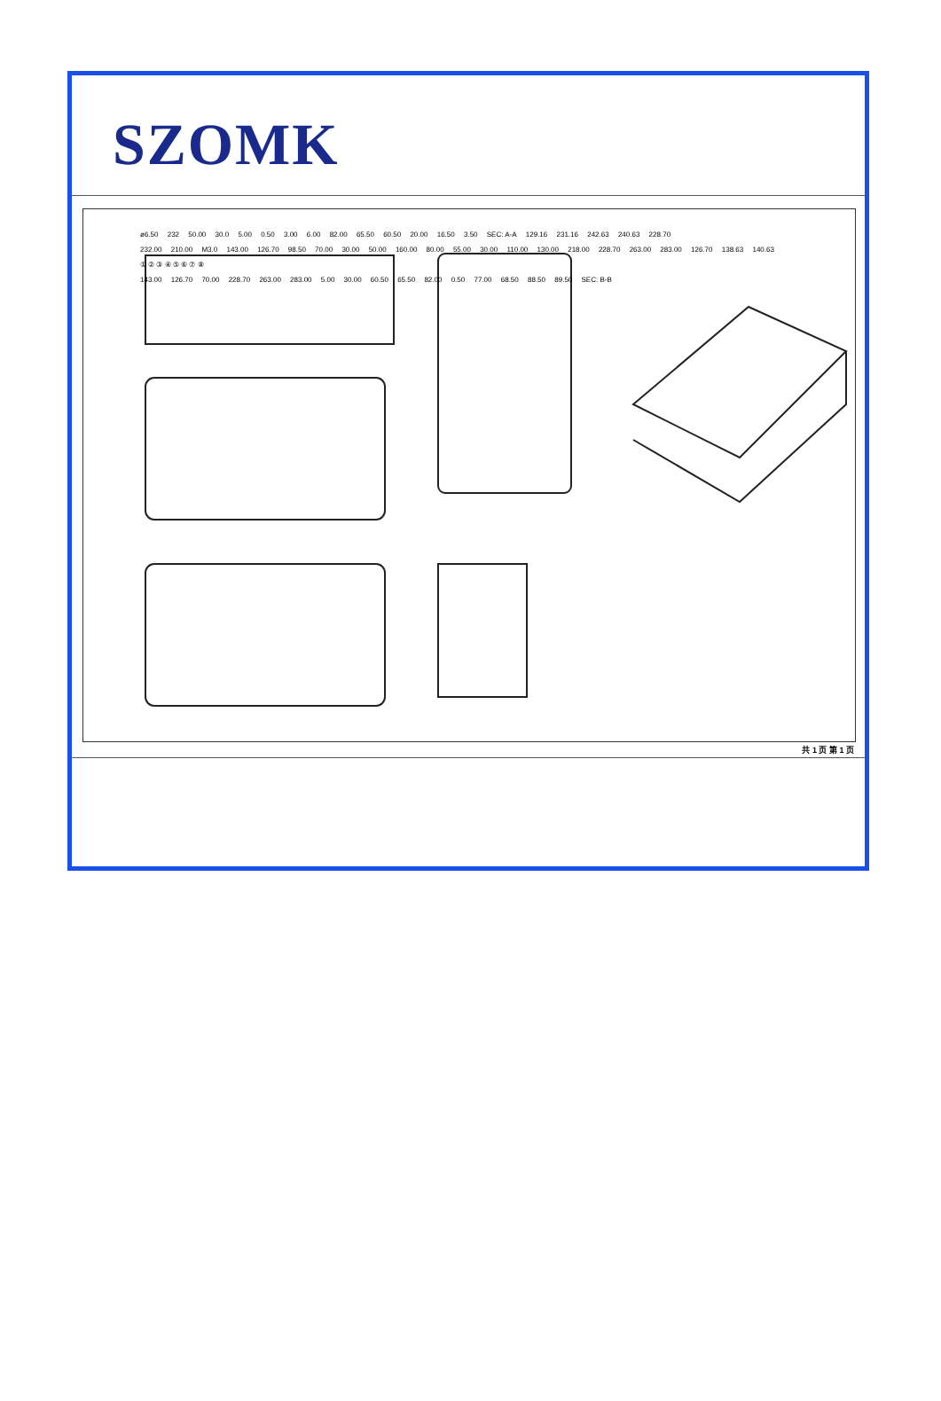SZOMK
ø6.50 232 50.00 30.0 5.00 0.50 3.00 6.00 82.00 65.50 60.50 20.00 16.50 3.50 SEC: A-A 129.16 231.16 242.63 240.63 228.70
232.00 210.00 M3.0 143.00 126.70 98.50 70.00 30.00 50.00 160.00 80.00 55.00 30.00 110.00 130.00 218.00 228.70 263.00 283.00 126.70 138.63 140.63
① ② ③ ④ ⑤ ⑥ ⑦ ⑧
143.00 126.70 70.00 228.70 263.00 283.00 5.00 30.00 60.50 65.50 82.00 0.50 77.00 68.50 88.50 89.50 SEC: B-B
共 1 页 第 1 页